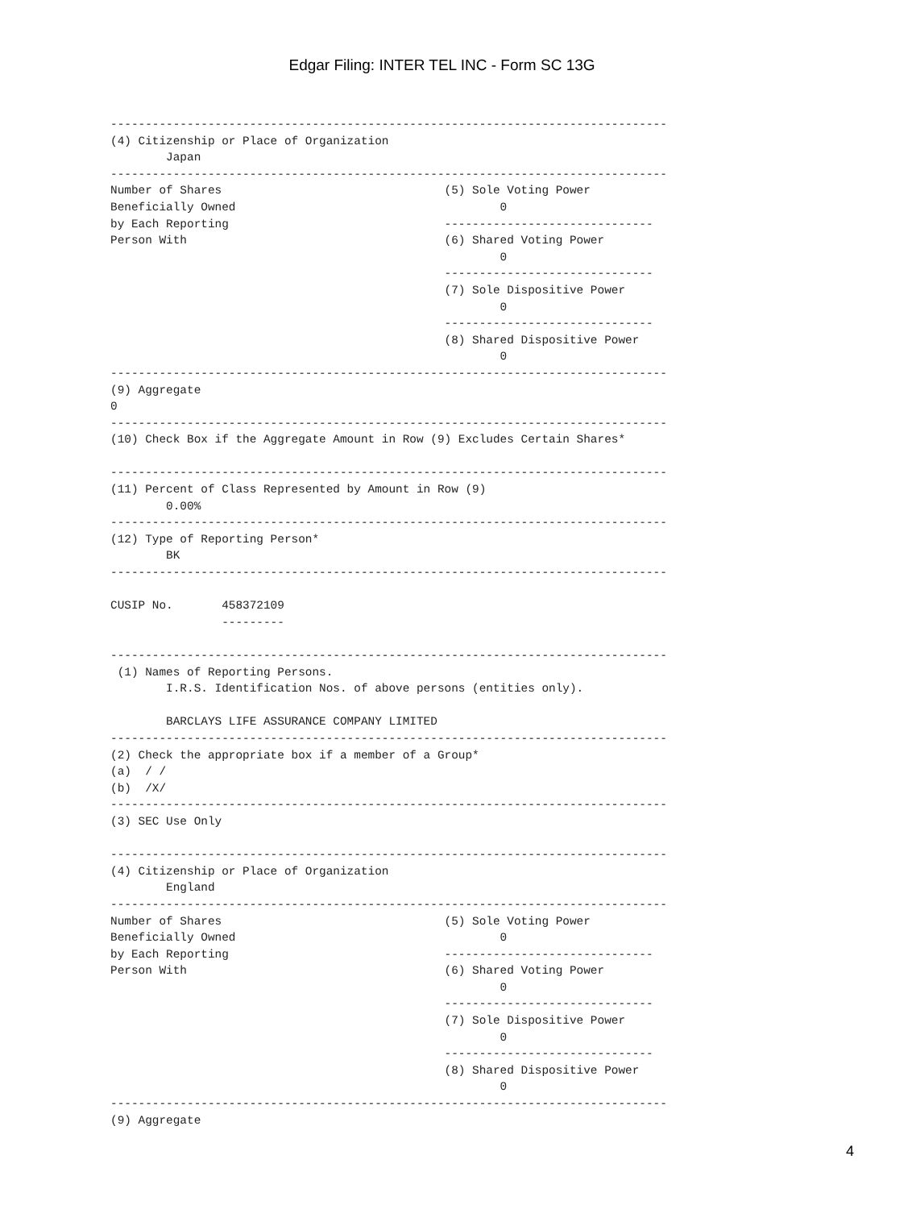Edgar Filing: INTER TEL INC - Form SC 13G
--------------------------------------------------------------------------------
(4) Citizenship or Place of Organization
        Japan
--------------------------------------------------------------------------------
Number of Shares                                (5) Sole Voting Power
Beneficially Owned                                      0
by Each Reporting                               ------------------------------
Person With                                     (6) Shared Voting Power
                                                        0
                                                ------------------------------
                                                (7) Sole Dispositive Power
                                                        0
                                                ------------------------------
                                                (8) Shared Dispositive Power
                                                        0
--------------------------------------------------------------------------------
(9) Aggregate
0
--------------------------------------------------------------------------------
(10) Check Box if the Aggregate Amount in Row (9) Excludes Certain Shares*

--------------------------------------------------------------------------------
(11) Percent of Class Represented by Amount in Row (9)
        0.00%
--------------------------------------------------------------------------------
(12) Type of Reporting Person*
        BK
--------------------------------------------------------------------------------

CUSIP No.       458372109
                ---------

--------------------------------------------------------------------------------
 (1) Names of Reporting Persons.
        I.R.S. Identification Nos. of above persons (entities only).

        BARCLAYS LIFE ASSURANCE COMPANY LIMITED
--------------------------------------------------------------------------------
(2) Check the appropriate box if a member of a Group*
(a)  / /
(b)  /X/
--------------------------------------------------------------------------------
(3) SEC Use Only

--------------------------------------------------------------------------------
(4) Citizenship or Place of Organization
        England
--------------------------------------------------------------------------------
Number of Shares                                (5) Sole Voting Power
Beneficially Owned                                      0
by Each Reporting                               ------------------------------
Person With                                     (6) Shared Voting Power
                                                        0
                                                ------------------------------
                                                (7) Sole Dispositive Power
                                                        0
                                                ------------------------------
                                                (8) Shared Dispositive Power
                                                        0
--------------------------------------------------------------------------------
(9) Aggregate
4